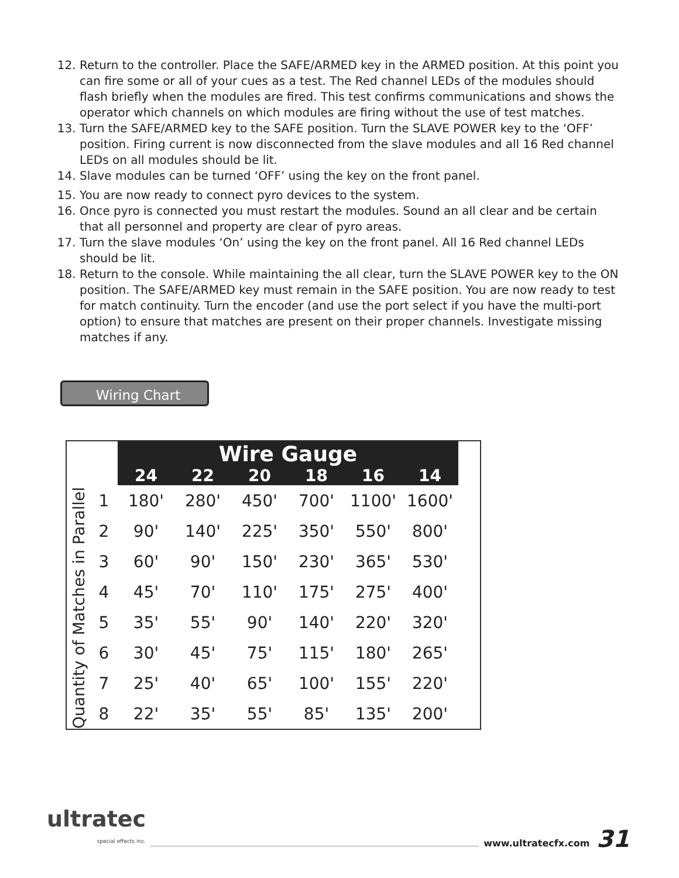12. Return to the controller. Place the SAFE/ARMED key in the ARMED position. At this point you can fire some or all of your cues as a test. The Red channel LEDs of the modules should flash briefly when the modules are fired. This test confirms communications and shows the operator which channels on which modules are firing without the use of test matches.
13. Turn the SAFE/ARMED key to the SAFE position. Turn the SLAVE POWER key to the ‘OFF’ position. Firing current is now disconnected from the slave modules and all 16 Red channel LEDs on all modules should be lit.
14. Slave modules can be turned ‘OFF’ using the key on the front panel.
15. You are now ready to connect pyro devices to the system.
16. Once pyro is connected you must restart the modules. Sound an all clear and be certain that all personnel and property are clear of pyro areas.
17. Turn the slave modules ‘On’ using the key on the front panel. All 16 Red channel LEDs should be lit.
18. Return to the console. While maintaining the all clear, turn the SLAVE POWER key to the ON position. The SAFE/ARMED key must remain in the SAFE position. You are now ready to test for match continuity. Turn the encoder (and use the port select if you have the multi-port option) to ensure that matches are present on their proper channels. Investigate missing matches if any.
Wiring Chart
Quantity of Matches in Parallel
| | Wire Gauge | | | | | |
| --- | --- | --- | --- | --- | --- | --- |
| | 24 | 22 | 20 | 18 | 16 | 14 |
| 1 | 180' | 280' | 450' | 700' | 1100' | 1600' |
| 2 | 90' | 140' | 225' | 350' | 550' | 800' |
| 3 | 60' | 90' | 150' | 230' | 365' | 530' |
| 4 | 45' | 70' | 110' | 175' | 275' | 400' |
| 5 | 35' | 55' | 90' | 140' | 220' | 320' |
| 6 | 30' | 45' | 75' | 115' | 180' | 265' |
| 7 | 25' | 40' | 65' | 100' | 155' | 220' |
| 8 | 22' | 35' | 55' | 85' | 135' | 200' |
ultratec
special effects inc.
www.ultratecfx.com
31